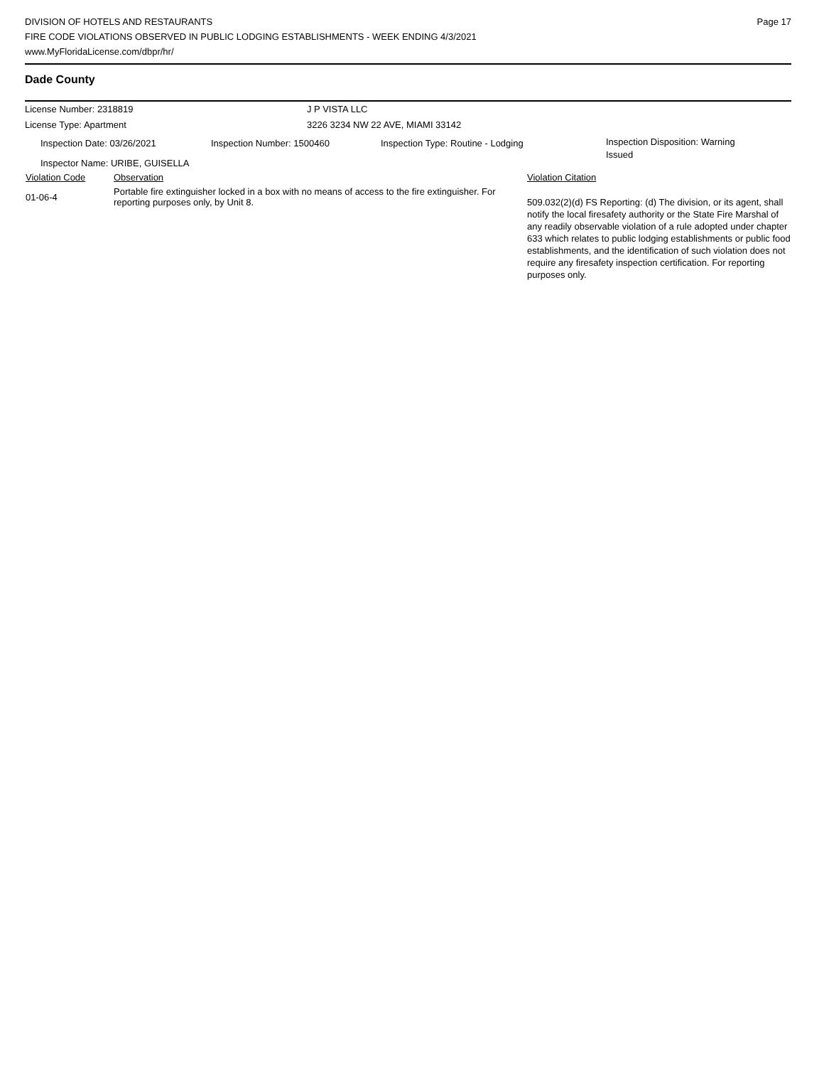DIVISION OF HOTELS AND RESTAURANTS
FIRE CODE VIOLATIONS OBSERVED IN PUBLIC LODGING ESTABLISHMENTS - WEEK ENDING 4/3/2021
www.MyFloridaLicense.com/dbpr/hr/
Page 17
Dade County
License Number: 2318819 J P VISTA LLC
License Type: Apartment 3226 3234 NW 22 AVE, MIAMI 33142
Inspection Date: 03/26/2021 Inspection Number: 1500460 Inspection Type: Routine - Lodging
Inspection Disposition: Warning
Issued
Inspector Name: URIBE, GUISELLA
| Violation Code | Observation | Violation Citation |
| --- | --- | --- |
| 01-06-4 | Portable fire extinguisher locked in a box with no means of access to the fire extinguisher. For reporting purposes only, by Unit 8. | 509.032(2)(d) FS Reporting: (d) The division, or its agent, shall notify the local firesafety authority or the State Fire Marshal of any readily observable violation of a rule adopted under chapter 633 which relates to public lodging establishments or public food establishments, and the identification of such violation does not require any firesafety inspection certification. For reporting purposes only. |